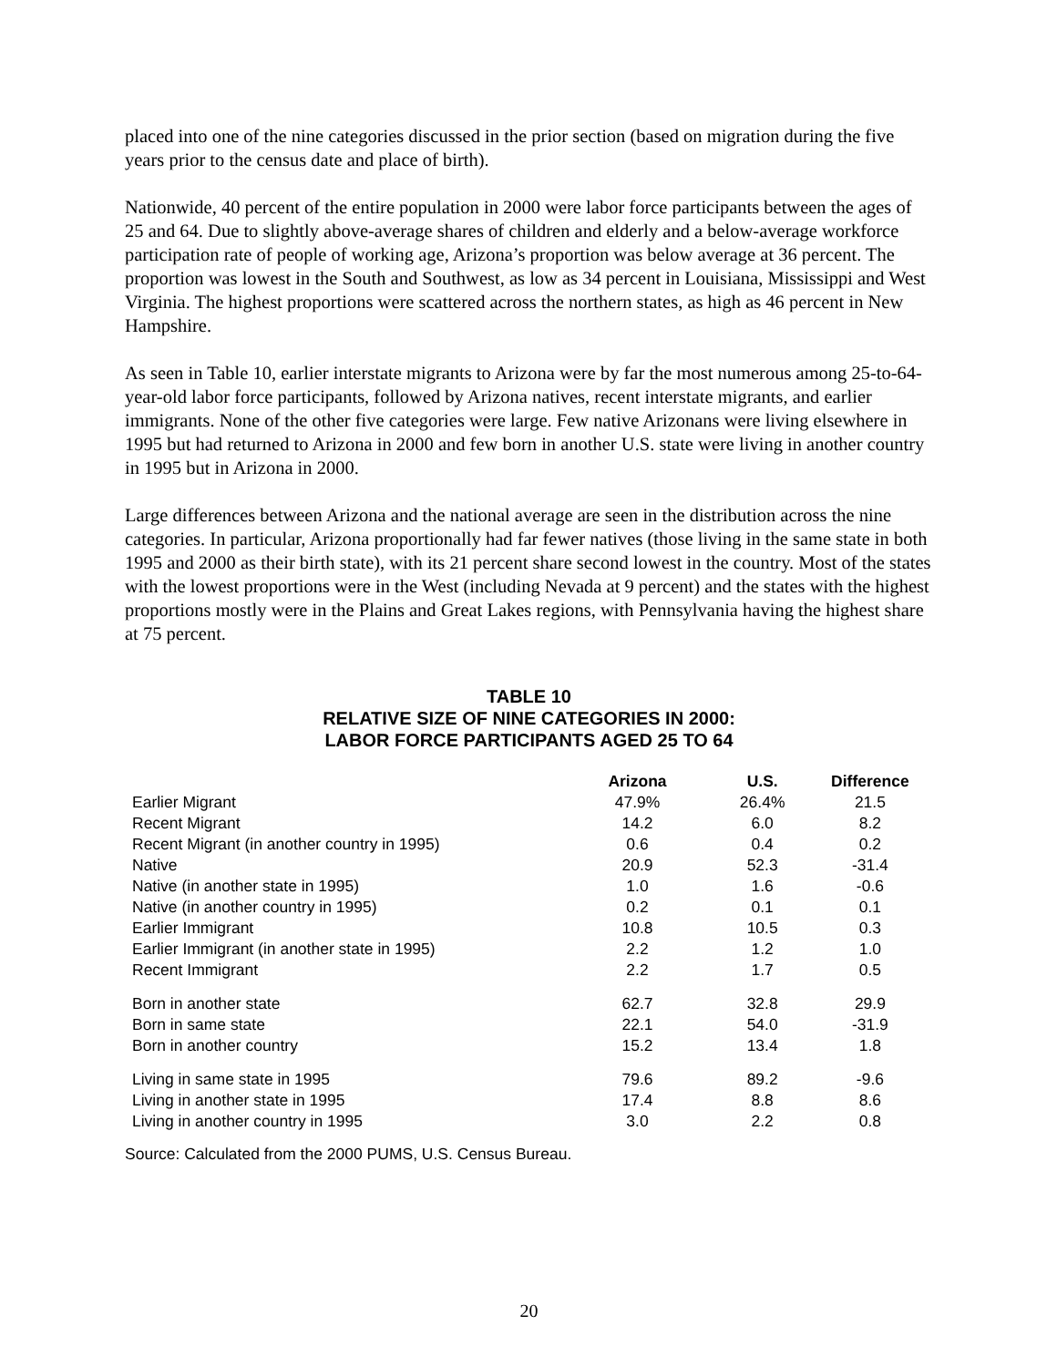placed into one of the nine categories discussed in the prior section (based on migration during the five years prior to the census date and place of birth).
Nationwide, 40 percent of the entire population in 2000 were labor force participants between the ages of 25 and 64. Due to slightly above-average shares of children and elderly and a below-average workforce participation rate of people of working age, Arizona’s proportion was below average at 36 percent. The proportion was lowest in the South and Southwest, as low as 34 percent in Louisiana, Mississippi and West Virginia. The highest proportions were scattered across the northern states, as high as 46 percent in New Hampshire.
As seen in Table 10, earlier interstate migrants to Arizona were by far the most numerous among 25-to-64-year-old labor force participants, followed by Arizona natives, recent interstate migrants, and earlier immigrants. None of the other five categories were large. Few native Arizonans were living elsewhere in 1995 but had returned to Arizona in 2000 and few born in another U.S. state were living in another country in 1995 but in Arizona in 2000.
Large differences between Arizona and the national average are seen in the distribution across the nine categories. In particular, Arizona proportionally had far fewer natives (those living in the same state in both 1995 and 2000 as their birth state), with its 21 percent share second lowest in the country. Most of the states with the lowest proportions were in the West (including Nevada at 9 percent) and the states with the highest proportions mostly were in the Plains and Great Lakes regions, with Pennsylvania having the highest share at 75 percent.
TABLE 10
RELATIVE SIZE OF NINE CATEGORIES IN 2000:
LABOR FORCE PARTICIPANTS AGED 25 TO 64
| | Arizona | U.S. | Difference |
| --- | --- | --- | --- |
| Earlier Migrant | 47.9% | 26.4% | 21.5 |
| Recent Migrant | 14.2 | 6.0 | 8.2 |
| Recent Migrant (in another country in 1995) | 0.6 | 0.4 | 0.2 |
| Native | 20.9 | 52.3 | -31.4 |
| Native (in another state in 1995) | 1.0 | 1.6 | -0.6 |
| Native (in another country in 1995) | 0.2 | 0.1 | 0.1 |
| Earlier Immigrant | 10.8 | 10.5 | 0.3 |
| Earlier Immigrant (in another state in 1995) | 2.2 | 1.2 | 1.0 |
| Recent Immigrant | 2.2 | 1.7 | 0.5 |
| Born in another state | 62.7 | 32.8 | 29.9 |
| Born in same state | 22.1 | 54.0 | -31.9 |
| Born in another country | 15.2 | 13.4 | 1.8 |
| Living in same state in 1995 | 79.6 | 89.2 | -9.6 |
| Living in another state in 1995 | 17.4 | 8.8 | 8.6 |
| Living in another country in 1995 | 3.0 | 2.2 | 0.8 |
Source: Calculated from the 2000 PUMS, U.S. Census Bureau.
20